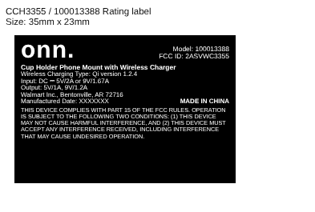CCH3355 / 100013388 Rating label
Size: 35mm x 23mm
onn.
Model: 100013388
FCC ID: 2ASVWC3355
Cup Holder Phone Mount with Wireless Charger
Wireless Charging Type: Qi version 1.2.4
Input: DC ⎓ 5V/2A or 9V/1.67A
Output: 5V/1A, 9V/1.2A
Walmart Inc., Bentonville, AR 72716
Manufactured Date: XXXXXXX MADE IN CHINA
THIS DEVICE COMPLIES WITH PART 15 OF THE FCC RULES. OPERATION IS SUBJECT TO THE FOLLOWING TWO CONDITIONS: (1) THIS DEVICE MAY NOT CAUSE HARMFUL INTERFERENCE, AND (2) THIS DEVICE MUST ACCEPT ANY INTERFERENCE RECEIVED, INCLUDING INTERFERENCE THAT MAY CAUSE UNDESIRED OPERATION.